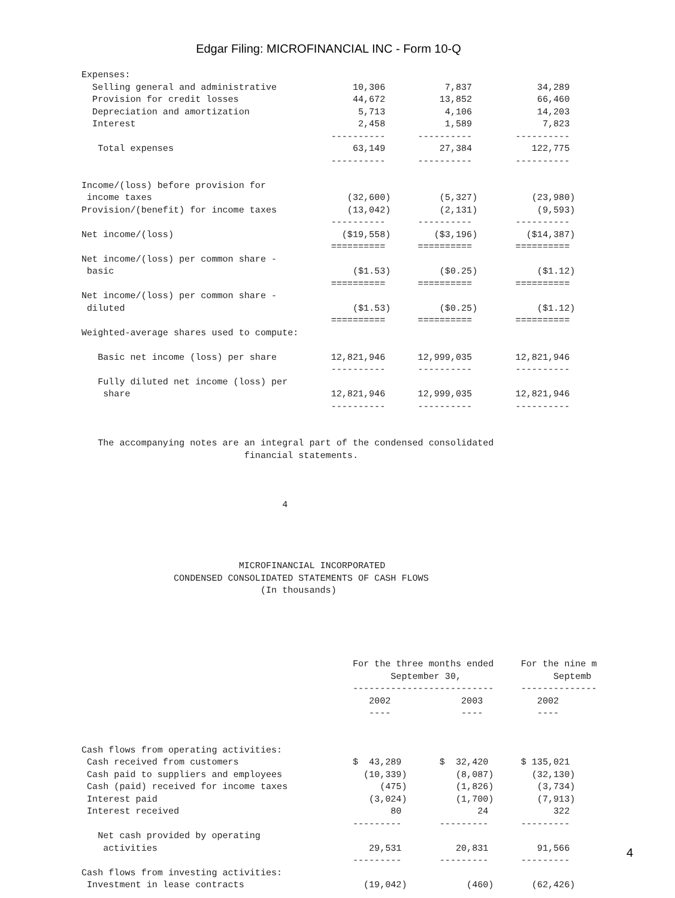Edgar Filing: MICROFINANCIAL INC - Form 10-Q
Expenses:
  Selling general and administrative              10,306           7,837            34,289
  Provision for credit losses                     44,672          13,852            66,460
  Depreciation and amortization                    5,713           4,106            14,203
  Interest                                         2,458           1,589             7,823
                                              ----------      ----------        ----------
   Total expenses                                 63,149          27,384           122,775
                                              ----------      ----------        ----------

Income/(loss) before provision for
 income taxes                                    (32,600)         (5,327)          (23,980)
Provision/(benefit) for income taxes             (13,042)         (2,131)           (9,593)
                                              ----------      ----------        ----------
Net income/(loss)                               ($19,558)        ($3,196)         ($14,387)
                                              ==========      ==========        ==========
Net income/(loss) per common share -
 basic                                            ($1.53)         ($0.25)           ($1.12)
                                              ==========      ==========        ==========
Net income/(loss) per common share -
 diluted                                          ($1.53)         ($0.25)           ($1.12)
                                              ==========      ==========        ==========
Weighted-average shares used to compute:

   Basic net income (loss) per share          12,821,946      12,999,035        12,821,946
                                              ----------      ----------        ----------
   Fully diluted net income (loss) per
    share                                     12,821,946      12,999,035        12,821,946
                                              ----------      ----------        ----------


   The accompanying notes are an integral part of the condensed consolidated
                              financial statements.



                                     4




                             MICROFINANCIAL INCORPORATED
                 CONDENSED CONSOLIDATED STATEMENTS OF CASH FLOWS
                                 (In thousands)





                                                  For the three months ended     For the nine m
                                                         September 30,                 Septemb
                                                  --------------------------     --------------
                                                     2002             2003          2002
                                                     ----             ----          ----


Cash flows from operating activities:
 Cash received from customers                     $  43,289       $  32,420      $ 135,021
 Cash paid to suppliers and employees               (10,339)         (8,087)       (32,130)
 Cash (paid) received for income taxes                 (475)         (1,826)        (3,734)
 Interest paid                                       (3,024)         (1,700)        (7,913)
 Interest received                                       80              24            322
                                                  ---------       ---------      ---------
   Net cash provided by operating
    activities                                       29,531          20,831         91,566
                                                  ---------       ---------      ---------
Cash flows from investing activities:
 Investment in lease contracts                      (19,042)           (460)       (62,426)
4